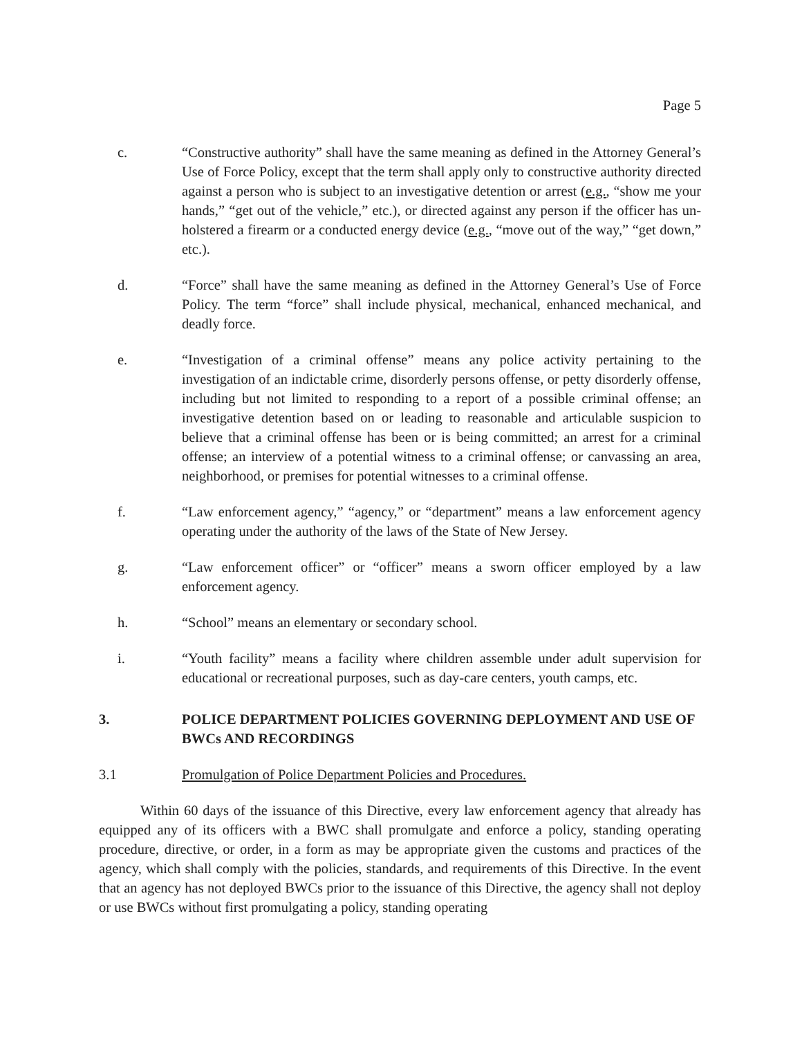Page 5
c. “Constructive authority” shall have the same meaning as defined in the Attorney General’s Use of Force Policy, except that the term shall apply only to constructive authority directed against a person who is subject to an investigative detention or arrest (e.g., “show me your hands,” “get out of the vehicle,” etc.), or directed against any person if the officer has un-holstered a firearm or a conducted energy device (e.g., “move out of the way,” “get down,” etc.).
d. “Force” shall have the same meaning as defined in the Attorney General’s Use of Force Policy. The term “force” shall include physical, mechanical, enhanced mechanical, and deadly force.
e. “Investigation of a criminal offense” means any police activity pertaining to the investigation of an indictable crime, disorderly persons offense, or petty disorderly offense, including but not limited to responding to a report of a possible criminal offense; an investigative detention based on or leading to reasonable and articulable suspicion to believe that a criminal offense has been or is being committed; an arrest for a criminal offense; an interview of a potential witness to a criminal offense; or canvassing an area, neighborhood, or premises for potential witnesses to a criminal offense.
f. “Law enforcement agency,” “agency,” or “department” means a law enforcement agency operating under the authority of the laws of the State of New Jersey.
g. “Law enforcement officer” or “officer” means a sworn officer employed by a law enforcement agency.
h. “School” means an elementary or secondary school.
i. “Youth facility” means a facility where children assemble under adult supervision for educational or recreational purposes, such as day-care centers, youth camps, etc.
3. POLICE DEPARTMENT POLICIES GOVERNING DEPLOYMENT AND USE OF BWCs AND RECORDINGS
3.1 Promulgation of Police Department Policies and Procedures.
Within 60 days of the issuance of this Directive, every law enforcement agency that already has equipped any of its officers with a BWC shall promulgate and enforce a policy, standing operating procedure, directive, or order, in a form as may be appropriate given the customs and practices of the agency, which shall comply with the policies, standards, and requirements of this Directive. In the event that an agency has not deployed BWCs prior to the issuance of this Directive, the agency shall not deploy or use BWCs without first promulgating a policy, standing operating